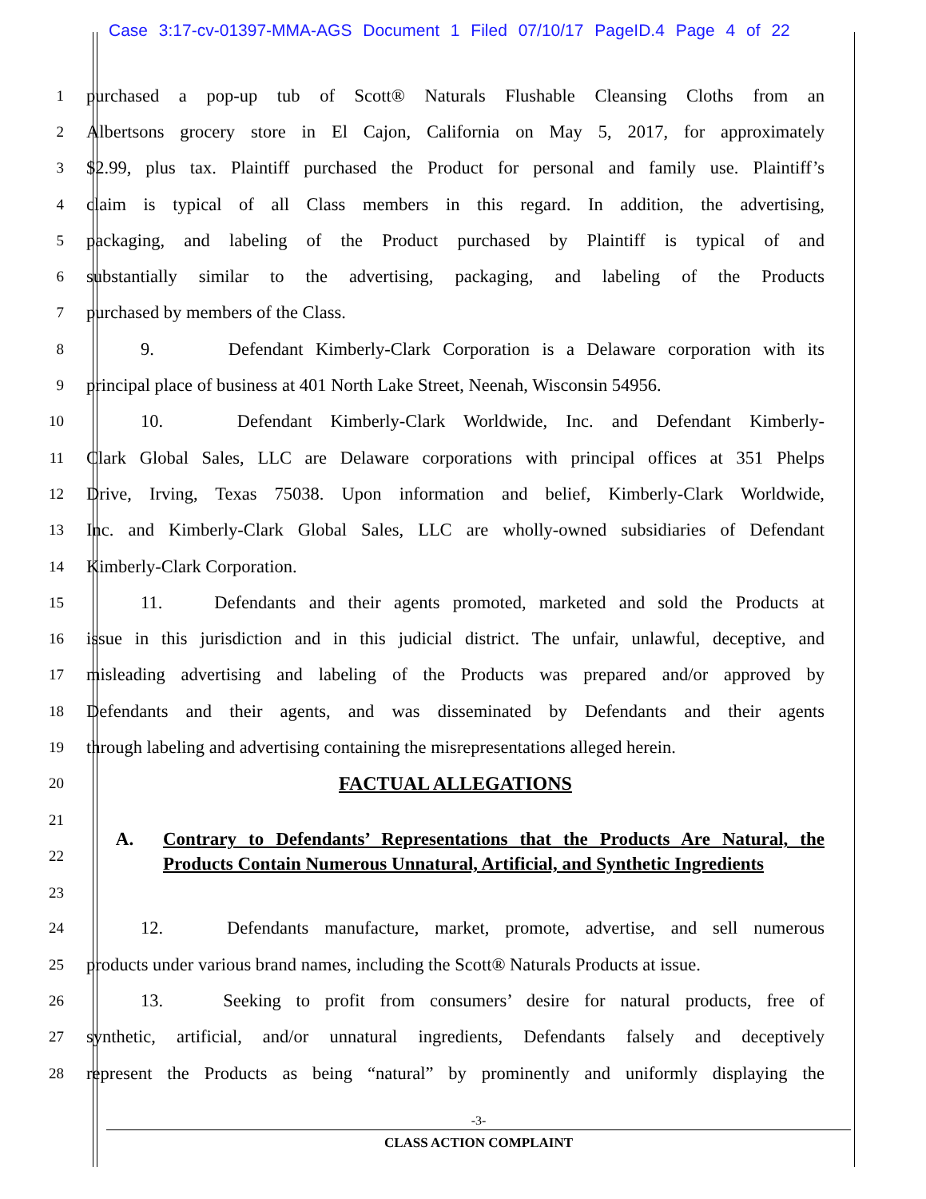Case 3:17-cv-01397-MMA-AGS Document 1 Filed 07/10/17 PageID.4 Page 4 of 22
1
purchased a pop-up tub of Scott® Naturals Flushable Cleansing Cloths from an
2
Albertsons grocery store in El Cajon, California on May 5, 2017, for approximately
3
$2.99, plus tax. Plaintiff purchased the Product for personal and family use. Plaintiff’s
4
claim is typical of all Class members in this regard. In addition, the advertising,
5
packaging, and labeling of the Product purchased by Plaintiff is typical of and
6
substantially similar to the advertising, packaging, and labeling of the Products
7
purchased by members of the Class.
8
9. Defendant Kimberly-Clark Corporation is a Delaware corporation with its
9
principal place of business at 401 North Lake Street, Neenah, Wisconsin 54956.
10
10. Defendant Kimberly-Clark Worldwide, Inc. and Defendant Kimberly-
11
Clark Global Sales, LLC are Delaware corporations with principal offices at 351 Phelps
12
Drive, Irving, Texas 75038. Upon information and belief, Kimberly-Clark Worldwide,
13
Inc. and Kimberly-Clark Global Sales, LLC are wholly-owned subsidiaries of Defendant
14
Kimberly-Clark Corporation.
15
11. Defendants and their agents promoted, marketed and sold the Products at
16
issue in this jurisdiction and in this judicial district. The unfair, unlawful, deceptive, and
17
misleading advertising and labeling of the Products was prepared and/or approved by
18
Defendants and their agents, and was disseminated by Defendants and their agents
19
through labeling and advertising containing the misrepresentations alleged herein.
20
FACTUAL ALLEGATIONS
21
22
23
A. Contrary to Defendants’ Representations that the Products Are Natural, the Products Contain Numerous Unnatural, Artificial, and Synthetic Ingredients
24
12. Defendants manufacture, market, promote, advertise, and sell numerous
25
products under various brand names, including the Scott® Naturals Products at issue.
26
13. Seeking to profit from consumers’ desire for natural products, free of
27
synthetic, artificial, and/or unnatural ingredients, Defendants falsely and deceptively
28
represent the Products as being “natural” by prominently and uniformly displaying the
-3-
CLASS ACTION COMPLAINT